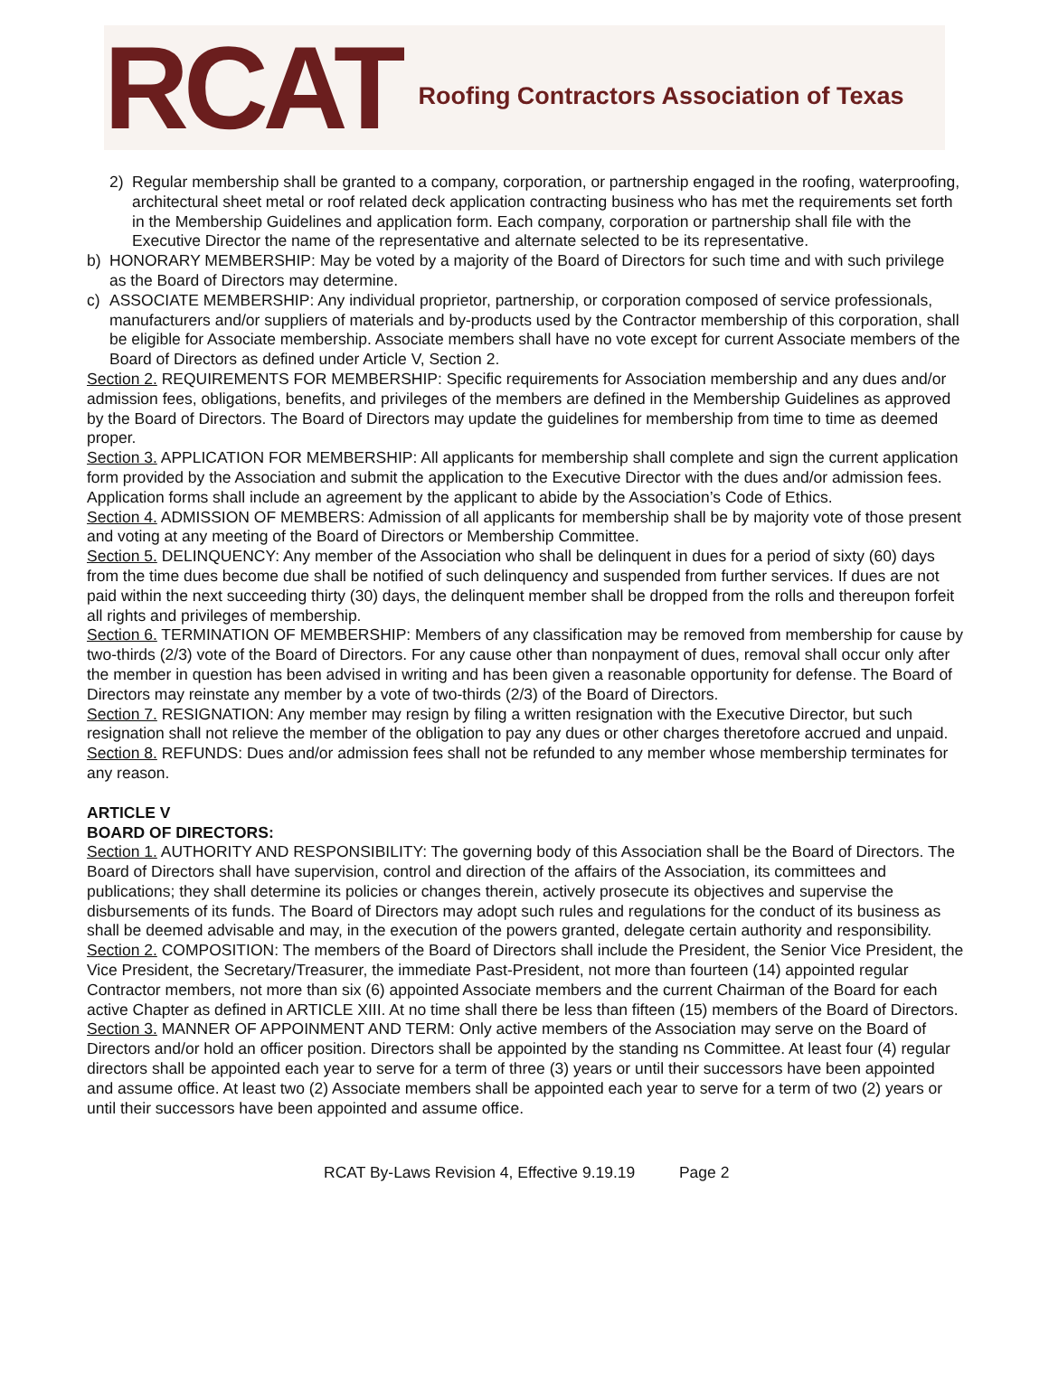RCAT Roofing Contractors Association of Texas
2) Regular membership shall be granted to a company, corporation, or partnership engaged in the roofing, waterproofing, architectural sheet metal or roof related deck application contracting business who has met the requirements set forth in the Membership Guidelines and application form. Each company, corporation or partnership shall file with the Executive Director the name of the representative and alternate selected to be its representative.
b) HONORARY MEMBERSHIP: May be voted by a majority of the Board of Directors for such time and with such privilege as the Board of Directors may determine.
c) ASSOCIATE MEMBERSHIP: Any individual proprietor, partnership, or corporation composed of service professionals, manufacturers and/or suppliers of materials and by-products used by the Contractor membership of this corporation, shall be eligible for Associate membership. Associate members shall have no vote except for current Associate members of the Board of Directors as defined under Article V, Section 2.
Section 2. REQUIREMENTS FOR MEMBERSHIP: Specific requirements for Association membership and any dues and/or admission fees, obligations, benefits, and privileges of the members are defined in the Membership Guidelines as approved by the Board of Directors. The Board of Directors may update the guidelines for membership from time to time as deemed proper.
Section 3. APPLICATION FOR MEMBERSHIP: All applicants for membership shall complete and sign the current application form provided by the Association and submit the application to the Executive Director with the dues and/or admission fees. Application forms shall include an agreement by the applicant to abide by the Association’s Code of Ethics.
Section 4. ADMISSION OF MEMBERS: Admission of all applicants for membership shall be by majority vote of those present and voting at any meeting of the Board of Directors or Membership Committee.
Section 5. DELINQUENCY: Any member of the Association who shall be delinquent in dues for a period of sixty (60) days from the time dues become due shall be notified of such delinquency and suspended from further services. If dues are not paid within the next succeeding thirty (30) days, the delinquent member shall be dropped from the rolls and thereupon forfeit all rights and privileges of membership.
Section 6. TERMINATION OF MEMBERSHIP: Members of any classification may be removed from membership for cause by two-thirds (2/3) vote of the Board of Directors. For any cause other than nonpayment of dues, removal shall occur only after the member in question has been advised in writing and has been given a reasonable opportunity for defense. The Board of Directors may reinstate any member by a vote of two-thirds (2/3) of the Board of Directors.
Section 7. RESIGNATION: Any member may resign by filing a written resignation with the Executive Director, but such resignation shall not relieve the member of the obligation to pay any dues or other charges theretofore accrued and unpaid.
Section 8. REFUNDS: Dues and/or admission fees shall not be refunded to any member whose membership terminates for any reason.
ARTICLE V
BOARD OF DIRECTORS:
Section 1. AUTHORITY AND RESPONSIBILITY: The governing body of this Association shall be the Board of Directors. The Board of Directors shall have supervision, control and direction of the affairs of the Association, its committees and publications; they shall determine its policies or changes therein, actively prosecute its objectives and supervise the disbursements of its funds. The Board of Directors may adopt such rules and regulations for the conduct of its business as shall be deemed advisable and may, in the execution of the powers granted, delegate certain authority and responsibility.
Section 2. COMPOSITION: The members of the Board of Directors shall include the President, the Senior Vice President, the Vice President, the Secretary/Treasurer, the immediate Past-President, not more than fourteen (14) appointed regular Contractor members, not more than six (6) appointed Associate members and the current Chairman of the Board for each active Chapter as defined in ARTICLE XIII. At no time shall there be less than fifteen (15) members of the Board of Directors.
Section 3. MANNER OF APPOINMENT AND TERM: Only active members of the Association may serve on the Board of Directors and/or hold an officer position. Directors shall be appointed by the standing ns Committee. At least four (4) regular directors shall be appointed each year to serve for a term of three (3) years or until their successors have been appointed and assume office. At least two (2) Associate members shall be appointed each year to serve for a term of two (2) years or until their successors have been appointed and assume office.
RCAT By-Laws Revision 4, Effective 9.19.19 Page 2